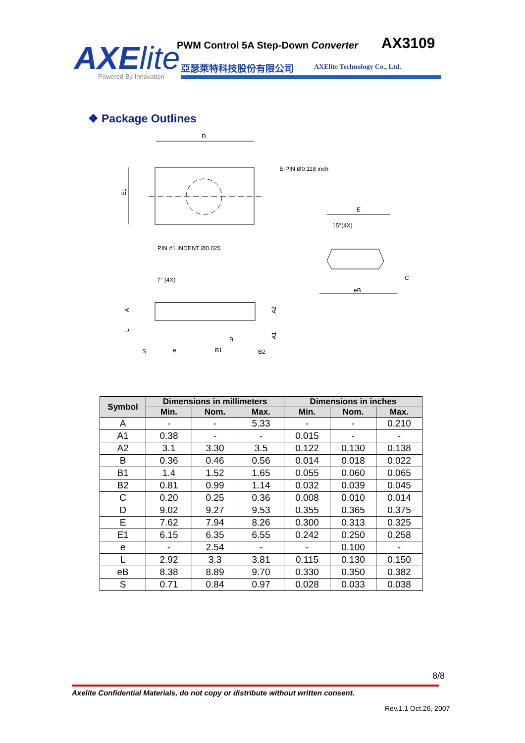AXElite Powered By Innovation
PWM Control 5A Step-Down Converter
AX3109
亞瑟萊特科技股份有限公司 AXElite Technology Co., Ltd.
❖ Package Outlines
D
E-PIN Ø0.118 inch
E1
PIN #1 INDENT Ø0.025
E
15°(4X)
C
eB
7° (4X)
A
L
A2
A1
B
S
e
B1
B2
| Symbol | Dimensions in millimeters | | | Dimensions in inches | | |
| --- | --- | --- | --- | --- | --- | --- |
| | Min. | Nom. | Max. | Min. | Nom. | Max. |
| A | - | - | 5.33 | - | - | 0.210 |
| A1 | 0.38 | - | - | 0.015 | - | - |
| A2 | 3.1 | 3.30 | 3.5 | 0.122 | 0.130 | 0.138 |
| B | 0.36 | 0.46 | 0.56 | 0.014 | 0.018 | 0.022 |
| B1 | 1.4 | 1.52 | 1.65 | 0.055 | 0.060 | 0.065 |
| B2 | 0.81 | 0.99 | 1.14 | 0.032 | 0.039 | 0.045 |
| C | 0.20 | 0.25 | 0.36 | 0.008 | 0.010 | 0.014 |
| D | 9.02 | 9.27 | 9.53 | 0.355 | 0.365 | 0.375 |
| E | 7.62 | 7.94 | 8.26 | 0.300 | 0.313 | 0.325 |
| E1 | 6.15 | 6.35 | 6.55 | 0.242 | 0.250 | 0.258 |
| e | - | 2.54 | - | - | 0.100 | - |
| L | 2.92 | 3.3 | 3.81 | 0.115 | 0.130 | 0.150 |
| eB | 8.38 | 8.89 | 9.70 | 0.330 | 0.350 | 0.382 |
| S | 0.71 | 0.84 | 0.97 | 0.028 | 0.033 | 0.038 |
8/8
Axelite Confidential Materials, do not copy or distribute without written consent.
Rev.1.1 Oct.26, 2007